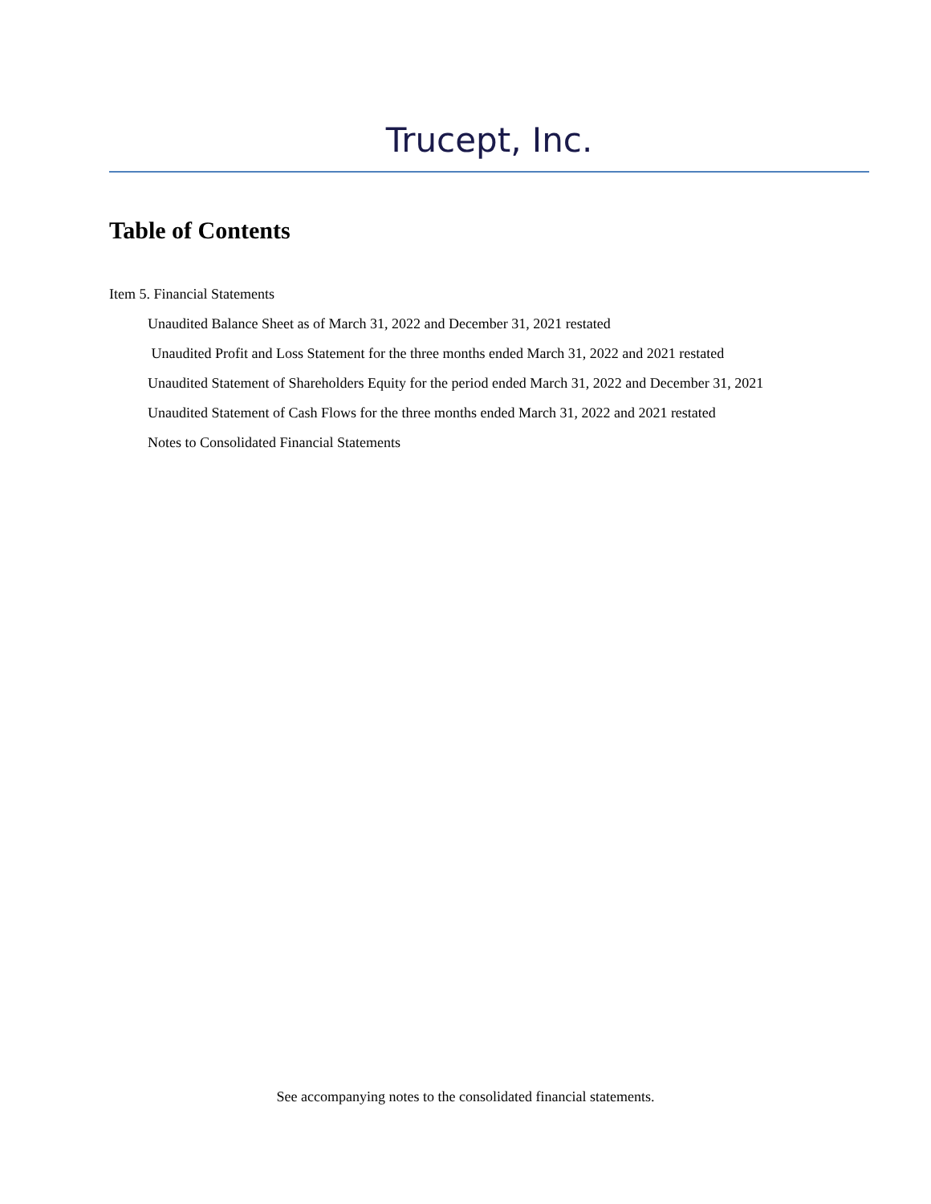Trucept, Inc.
Table of Contents
Item 5. Financial Statements
Unaudited Balance Sheet as of March 31, 2022 and December 31, 2021 restated
Unaudited Profit and Loss Statement for the three months ended March 31, 2022 and 2021 restated
Unaudited Statement of Shareholders Equity for the period ended March 31, 2022 and December 31, 2021
Unaudited Statement of Cash Flows for the three months ended March 31, 2022 and 2021 restated
Notes to Consolidated Financial Statements
See accompanying notes to the consolidated financial statements.